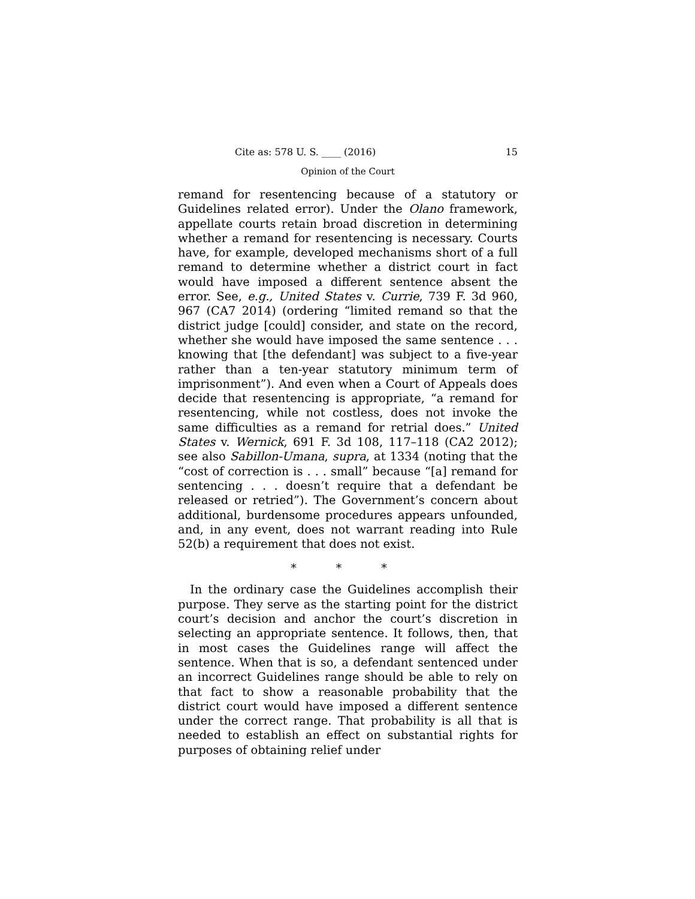Cite as: 578 U. S. ____ (2016) 15
Opinion of the Court
remand for resentencing because of a statutory or Guidelines related error). Under the Olano framework, appellate courts retain broad discretion in determining whether a remand for resentencing is necessary. Courts have, for example, developed mechanisms short of a full remand to determine whether a district court in fact would have imposed a different sentence absent the error. See, e.g., United States v. Currie, 739 F. 3d 960, 967 (CA7 2014) (ordering “limited remand so that the district judge [could] consider, and state on the record, whether she would have imposed the same sentence . . . knowing that [the defendant] was subject to a five-year rather than a ten-year statutory minimum term of imprisonment”). And even when a Court of Appeals does decide that resentencing is appropriate, “a remand for resentencing, while not costless, does not invoke the same difficulties as a remand for retrial does.” United States v. Wernick, 691 F. 3d 108, 117–118 (CA2 2012); see also Sabillon-Umana, supra, at 1334 (noting that the “cost of correction is . . . small” because “[a] remand for sentencing . . . doesn’t require that a defendant be released or retried”). The Government’s concern about additional, burdensome procedures appears unfounded, and, in any event, does not warrant reading into Rule 52(b) a requirement that does not exist.
* * *
In the ordinary case the Guidelines accomplish their purpose. They serve as the starting point for the district court’s decision and anchor the court’s discretion in selecting an appropriate sentence. It follows, then, that in most cases the Guidelines range will affect the sentence. When that is so, a defendant sentenced under an incorrect Guidelines range should be able to rely on that fact to show a reasonable probability that the district court would have imposed a different sentence under the correct range. That probability is all that is needed to establish an effect on substantial rights for purposes of obtaining relief under